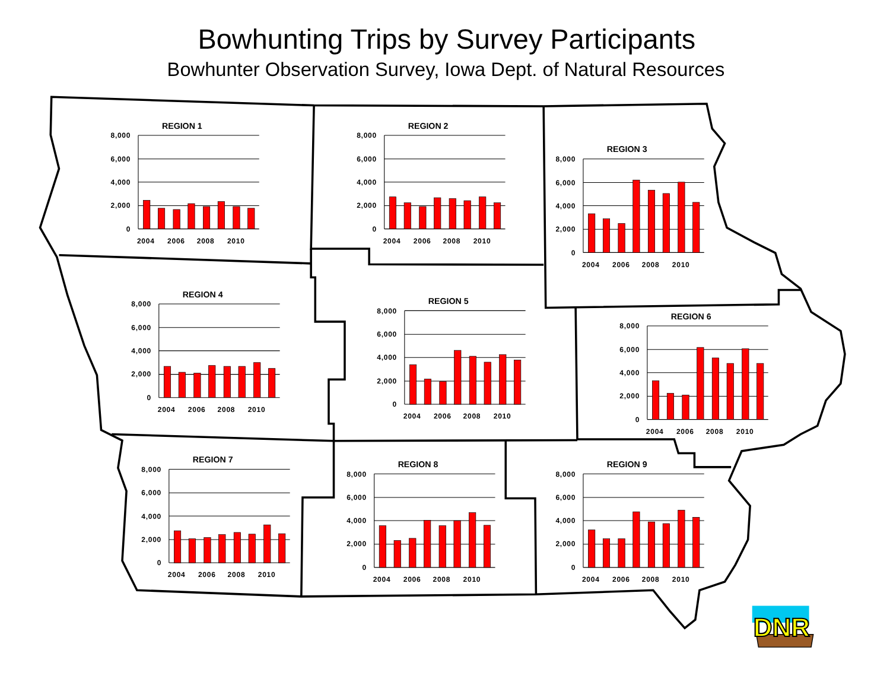Bowhunting Trips by Survey Participants
Bowhunter Observation Survey, Iowa Dept. of Natural Resources
REGION 1
8,000
6,000
4,000
2,000
0
2004
2006
2008
2010
REGION 2
8,000
6,000
4,000
2,000
0
2004
2006
2008
2010
REGION 3
8,000
6,000
4,000
2,000
0
2004
2006
2008
2010
REGION 4
8,000
6,000
4,000
2,000
0
2004
2006
2008
2010
REGION 5
8,000
6,000
4,000
2,000
0
2004
2006
2008
2010
REGION 6
8,000
6,000
4,000
2,000
0
2004
2006
2008
2010
REGION 7
8,000
6,000
4,000
2,000
0
2004
2006
2008
2010
REGION 8
8,000
6,000
4,000
2,000
0
2004
2006
2008
2010
REGION 9
8,000
6,000
4,000
2,000
0
2004
2006
2008
2010
DNR